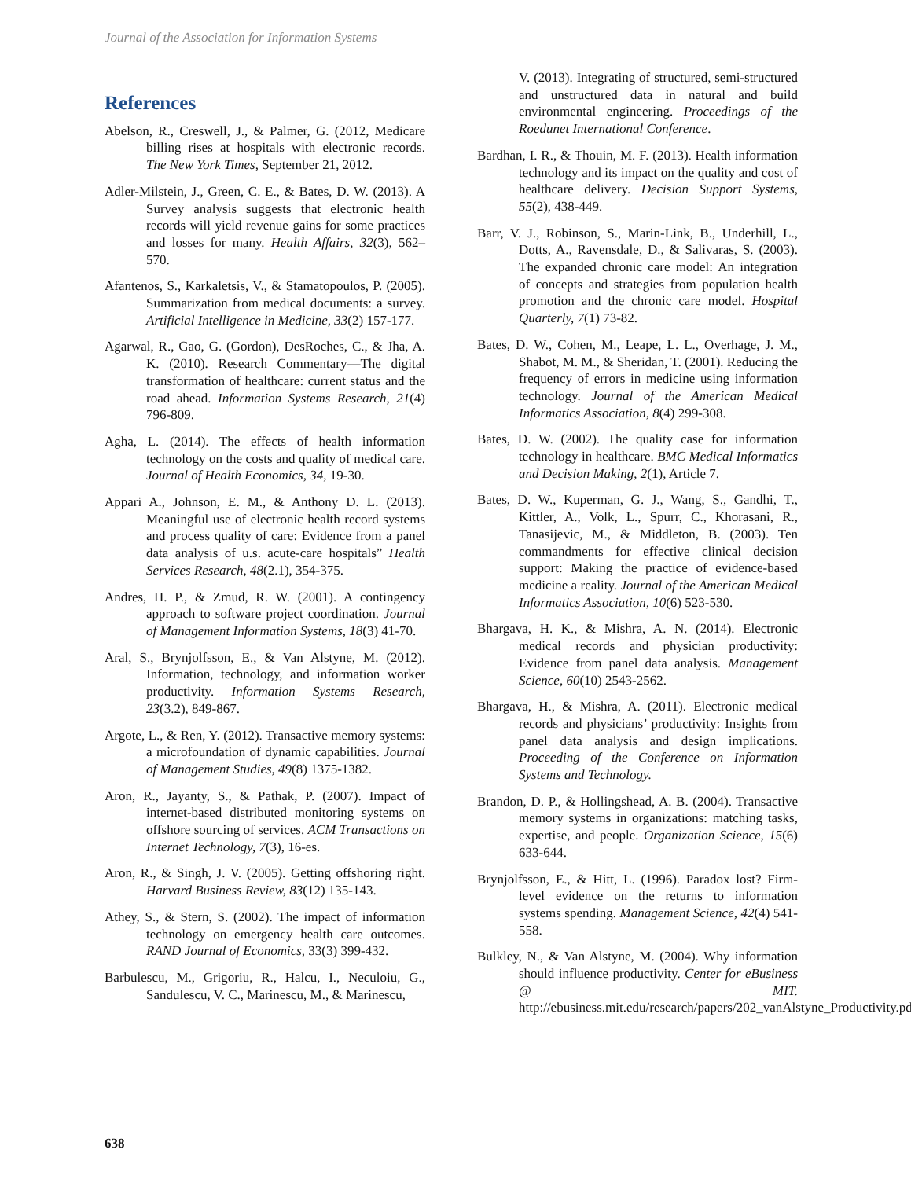Journal of the Association for Information Systems
References
Abelson, R., Creswell, J., & Palmer, G. (2012, Medicare billing rises at hospitals with electronic records. The New York Times, September 21, 2012.
Adler-Milstein, J., Green, C. E., & Bates, D. W. (2013). A Survey analysis suggests that electronic health records will yield revenue gains for some practices and losses for many. Health Affairs, 32(3), 562–570.
Afantenos, S., Karkaletsis, V., & Stamatopoulos, P. (2005). Summarization from medical documents: a survey. Artificial Intelligence in Medicine, 33(2) 157-177.
Agarwal, R., Gao, G. (Gordon), DesRoches, C., & Jha, A. K. (2010). Research Commentary—The digital transformation of healthcare: current status and the road ahead. Information Systems Research, 21(4) 796-809.
Agha, L. (2014). The effects of health information technology on the costs and quality of medical care. Journal of Health Economics, 34, 19-30.
Appari A., Johnson, E. M., & Anthony D. L. (2013). Meaningful use of electronic health record systems and process quality of care: Evidence from a panel data analysis of u.s. acute-care hospitals” Health Services Research, 48(2.1), 354-375.
Andres, H. P., & Zmud, R. W. (2001). A contingency approach to software project coordination. Journal of Management Information Systems, 18(3) 41-70.
Aral, S., Brynjolfsson, E., & Van Alstyne, M. (2012). Information, technology, and information worker productivity. Information Systems Research, 23(3.2), 849-867.
Argote, L., & Ren, Y. (2012). Transactive memory systems: a microfoundation of dynamic capabilities. Journal of Management Studies, 49(8) 1375-1382.
Aron, R., Jayanty, S., & Pathak, P. (2007). Impact of internet-based distributed monitoring systems on offshore sourcing of services. ACM Transactions on Internet Technology, 7(3), 16-es.
Aron, R., & Singh, J. V. (2005). Getting offshoring right. Harvard Business Review, 83(12) 135-143.
Athey, S., & Stern, S. (2002). The impact of information technology on emergency health care outcomes. RAND Journal of Economics, 33(3) 399-432.
Barbulescu, M., Grigoriu, R., Halcu, I., Neculoiu, G., Sandulescu, V. C., Marinescu, M., & Marinescu,
V. (2013). Integrating of structured, semi-structured and unstructured data in natural and build environmental engineering. Proceedings of the Roedunet International Conference.
Bardhan, I. R., & Thouin, M. F. (2013). Health information technology and its impact on the quality and cost of healthcare delivery. Decision Support Systems, 55(2), 438-449.
Barr, V. J., Robinson, S., Marin-Link, B., Underhill, L., Dotts, A., Ravensdale, D., & Salivaras, S. (2003). The expanded chronic care model: An integration of concepts and strategies from population health promotion and the chronic care model. Hospital Quarterly, 7(1) 73-82.
Bates, D. W., Cohen, M., Leape, L. L., Overhage, J. M., Shabot, M. M., & Sheridan, T. (2001). Reducing the frequency of errors in medicine using information technology. Journal of the American Medical Informatics Association, 8(4) 299-308.
Bates, D. W. (2002). The quality case for information technology in healthcare. BMC Medical Informatics and Decision Making, 2(1), Article 7.
Bates, D. W., Kuperman, G. J., Wang, S., Gandhi, T., Kittler, A., Volk, L., Spurr, C., Khorasani, R., Tanasijevic, M., & Middleton, B. (2003). Ten commandments for effective clinical decision support: Making the practice of evidence-based medicine a reality. Journal of the American Medical Informatics Association, 10(6) 523-530.
Bhargava, H. K., & Mishra, A. N. (2014). Electronic medical records and physician productivity: Evidence from panel data analysis. Management Science, 60(10) 2543-2562.
Bhargava, H., & Mishra, A. (2011). Electronic medical records and physicians’ productivity: Insights from panel data analysis and design implications. Proceeding of the Conference on Information Systems and Technology.
Brandon, D. P., & Hollingshead, A. B. (2004). Transactive memory systems in organizations: matching tasks, expertise, and people. Organization Science, 15(6) 633-644.
Brynjolfsson, E., & Hitt, L. (1996). Paradox lost? Firm-level evidence on the returns to information systems spending. Management Science, 42(4) 541-558.
Bulkley, N., & Van Alstyne, M. (2004). Why information should influence productivity. Center for eBusiness @ MIT. http://ebusiness.mit.edu/research/papers/202_vanAlstyne_Productivity.pdf.
638